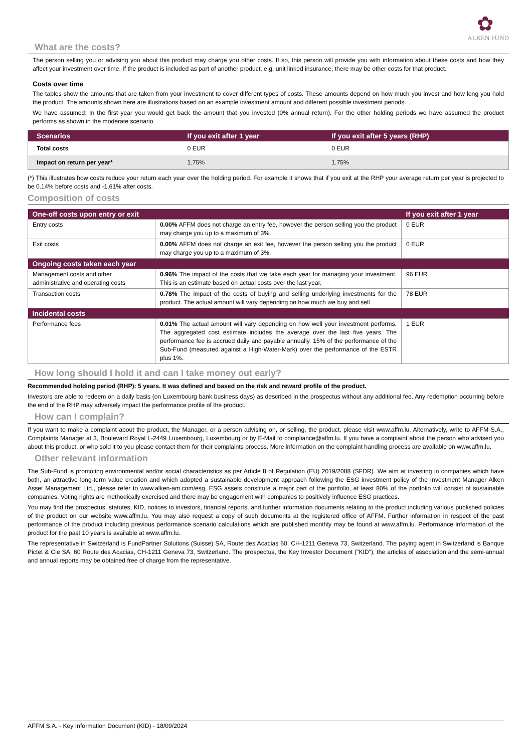✿
ALKEN FUND
What are the costs?
The person selling you or advising you about this product may charge you other costs. If so, this person will provide you with information about these costs and how they affect your investment over time. If the product is included as part of another product, e.g. unit linked insurance, there may be other costs for that product.
Costs over time
The tables show the amounts that are taken from your investment to cover different types of costs. These amounts depend on how much you invest and how long you hold the product. The amounts shown here are illustrations based on an example investment amount and different possible investment periods.
We have assumed: In the first year you would get back the amount that you invested (0% annual return). For the other holding periods we have assumed the product performs as shown in the moderate scenario.
| Scenarios | If you exit after 1 year | If you exit after 5 years (RHP) |
| --- | --- | --- |
| Total costs | 0 EUR | 0 EUR |
| Impact on return per year* | 1.75% | 1.75% |
(*) This illustrates how costs reduce your return each year over the holding period. For example it shows that if you exit at the RHP your average return per year is projected to be 0.14% before costs and -1.61% after costs.
Composition of costs
| One-off costs upon entry or exit | | If you exit after 1 year |
| --- | --- | --- |
| Entry costs | 0.00% AFFM does not charge an entry fee, however the person selling you the product may charge you up to a maximum of 3%. | 0 EUR |
| Exit costs | 0.00% AFFM does not charge an exit fee, however the person selling you the product may charge you up to a maximum of 3%. | 0 EUR |
| Ongoing costs taken each year | | |
| Management costs and other administrative and operating costs | 0.96% The impact of the costs that we take each year for managing your investment. This is an estimate based on actual costs over the last year. | 96 EUR |
| Transaction costs | 0.78% The impact of the costs of buying and selling underlying investments for the product. The actual amount will vary depending on how much we buy and sell. | 78 EUR |
| Incidental costs | | |
| Performance fees | 0.01% The actual amount will vary depending on how well your investment performs. The aggregated cost estimate includes the average over the last five years. The performance fee is accrued daily and payable annually. 15% of the performance of the Sub-Fund (measured against a High-Water-Mark) over the performance of the ESTR plus 1%. | 1 EUR |
How long should I hold it and can I take money out early?
Recommended holding period (RHP): 5 years. It was defined and based on the risk and reward profile of the product.
Investors are able to redeem on a daily basis (on Luxembourg bank business days) as described in the prospectus without any additional fee. Any redemption occurring before the end of the RHP may adversely impact the performance profile of the product.
How can I complain?
If you want to make a complaint about the product, the Manager, or a person advising on, or selling, the product, please visit www.affm.lu. Alternatively, write to AFFM S.A., Complaints Manager at 3, Boulevard Royal L-2449 Luxembourg, Luxembourg or by E-Mail to compliance@affm.lu. If you have a complaint about the person who advised you about this product, or who sold it to you please contact them for their complaints process. More information on the complaint handling process are available on www.affm.lu.
Other relevant information
The Sub-Fund is promoting environmental and/or social characteristics as per Article 8 of Regulation (EU) 2019/2088 (SFDR). We aim at investing in companies which have both, an attractive long-term value creation and which adopted a sustainable development approach following the ESG investment policy of the Investment Manager Alken Asset Management Ltd., please refer to www.alken-am.com/esg. ESG assets constitute a major part of the portfolio, at least 80% of the portfolio will consist of sustainable companies. Voting rights are methodically exercised and there may be engagement with companies to positively influence ESG practices.
You may find the prospectus, statutes, KID, notices to investors, financial reports, and further information documents relating to the product including various published policies of the product on our website www.affm.lu. You may also request a copy of such documents at the registered office of AFFM. Further information in respect of the past performance of the product including previous performance scenario calculations which are published monthly may be found at www.affm.lu. Performance information of the product for the past 10 years is available at www.affm.lu.
The representative in Switzerland is FundPartner Solutions (Suisse) SA, Route des Acacias 60, CH-1211 Geneva 73, Switzerland. The paying agent in Switzerland is Banque Pictet & Cie SA, 60 Route des Acacias, CH-1211 Geneva 73, Switzerland. The prospectus, the Key Investor Document ("KID"), the articles of association and the semi-annual and annual reports may be obtained free of charge from the representative.
AFFM S.A. - Key Information Document (KID) - 18/09/2024